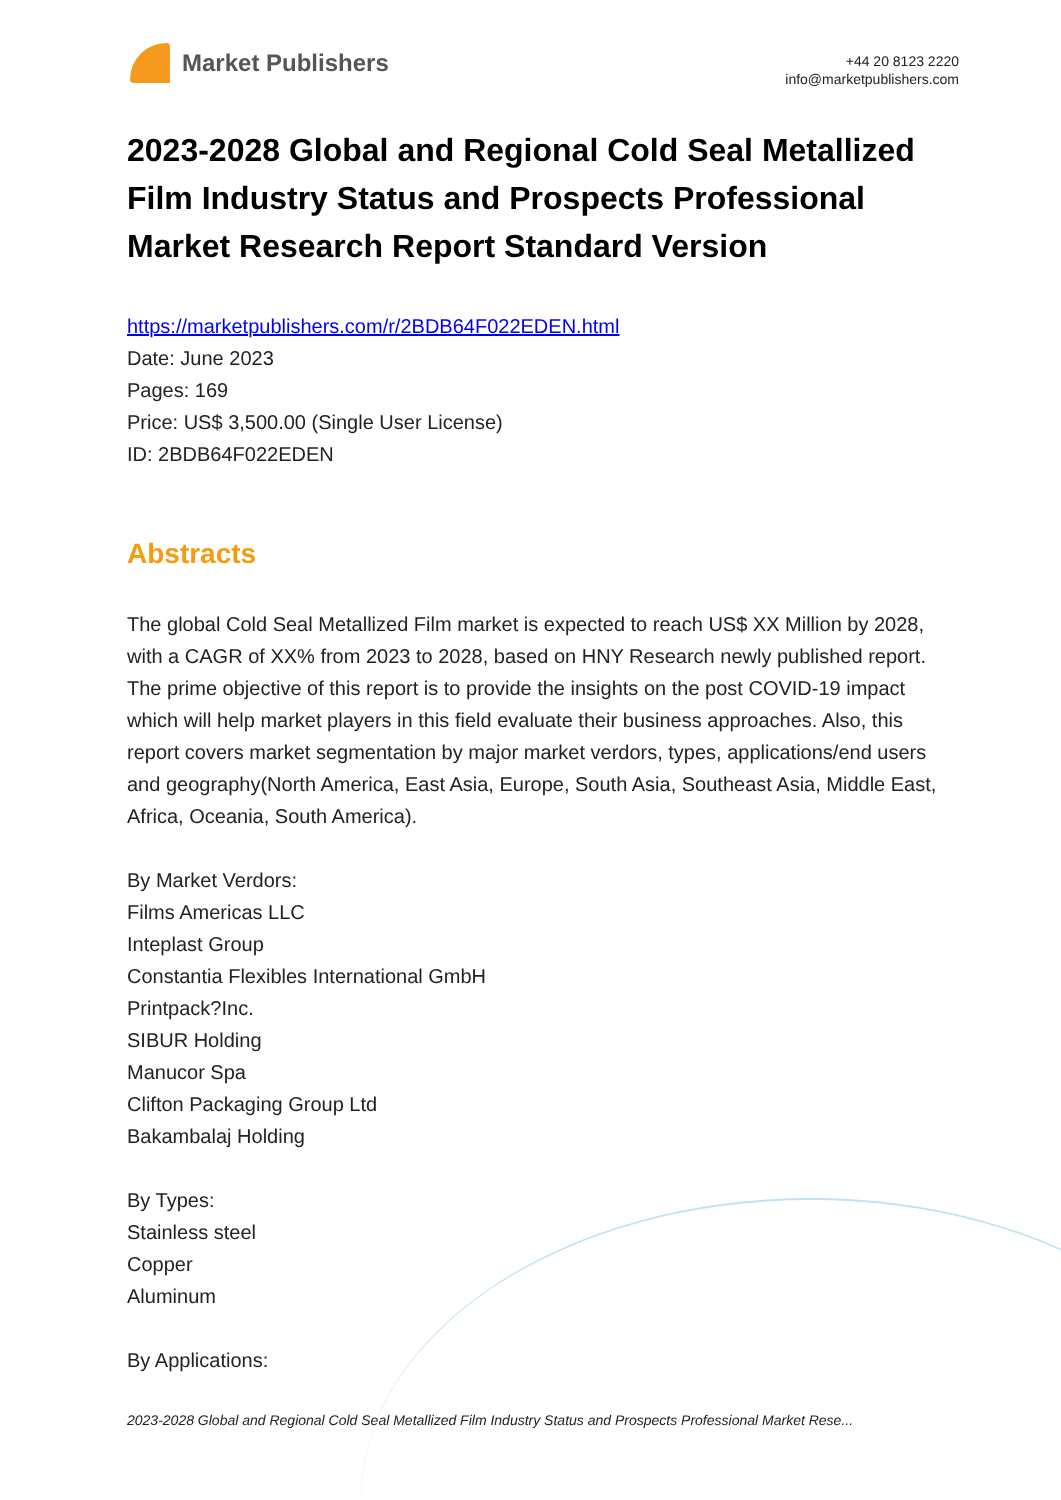Market Publishers
+44 20 8123 2220
info@marketpublishers.com
2023-2028 Global and Regional Cold Seal Metallized Film Industry Status and Prospects Professional Market Research Report Standard Version
https://marketpublishers.com/r/2BDB64F022EDEN.html
Date: June 2023
Pages: 169
Price: US$ 3,500.00 (Single User License)
ID: 2BDB64F022EDEN
Abstracts
The global Cold Seal Metallized Film market is expected to reach US$ XX Million by 2028, with a CAGR of XX% from 2023 to 2028, based on HNY Research newly published report.
The prime objective of this report is to provide the insights on the post COVID-19 impact which will help market players in this field evaluate their business approaches. Also, this report covers market segmentation by major market verdors, types, applications/end users and geography(North America, East Asia, Europe, South Asia, Southeast Asia, Middle East, Africa, Oceania, South America).
By Market Verdors:
Films Americas LLC
Inteplast Group
Constantia Flexibles International GmbH
Printpack?Inc.
SIBUR Holding
Manucor Spa
Clifton Packaging Group Ltd
Bakambalaj Holding
By Types:
Stainless steel
Copper
Aluminum
By Applications:
2023-2028 Global and Regional Cold Seal Metallized Film Industry Status and Prospects Professional Market Rese...